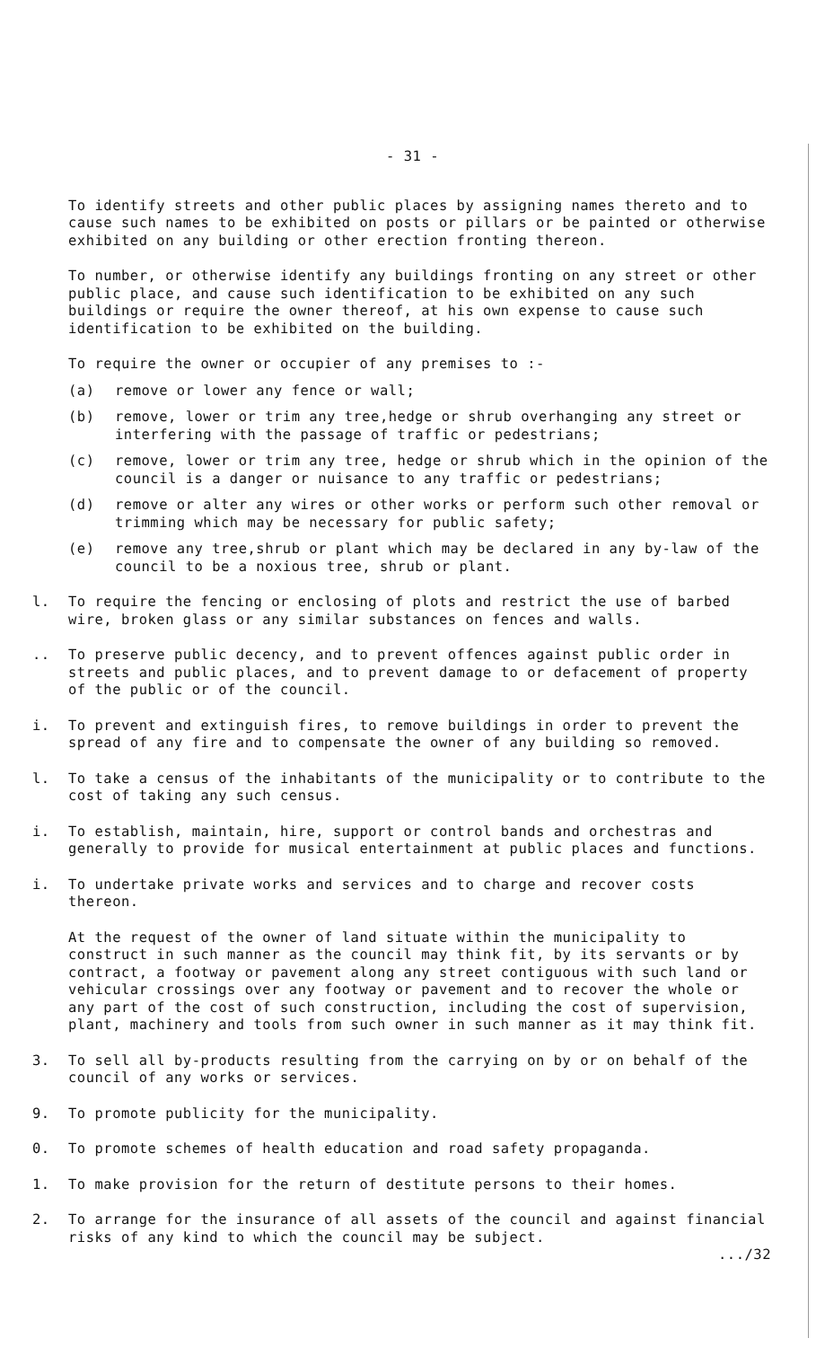- 31 -
To identify streets and other public places by assigning names thereto and to cause such names to be exhibited on posts or pillars or be painted or otherwise exhibited on any building or other erection fronting thereon.
To number, or otherwise identify any buildings fronting on any street or other public place, and cause such identification to be exhibited on any such buildings or require the owner thereof, at his own expense to cause such identification to be exhibited on the building.
To require the owner or occupier of any premises to :-
(a) remove or lower any fence or wall;
(b) remove, lower or trim any tree,hedge or shrub overhanging any street or interfering with the passage of traffic or pedestrians;
(c) remove, lower or trim any tree, hedge or shrub which in the opinion of the council is a danger or nuisance to any traffic or pedestrians;
(d) remove or alter any wires or other works or perform such other removal or trimming which may be necessary for public safety;
(e) remove any tree,shrub or plant which may be declared in any by-law of the council to be a noxious tree, shrub or plant.
l. To require the fencing or enclosing of plots and restrict the use of barbed wire, broken glass or any similar substances on fences and walls.
.. To preserve public decency, and to prevent offences against public order in streets and public places, and to prevent damage to or defacement of property of the public or of the council.
i. To prevent and extinguish fires, to remove buildings in order to prevent the spread of any fire and to compensate the owner of any building so removed.
l. To take a census of the inhabitants of the municipality or to contribute to the cost of taking any such census.
i. To establish, maintain, hire, support or control bands and orchestras and generally to provide for musical entertainment at public places and functions.
i. To undertake private works and services and to charge and recover costs thereon.
At the request of the owner of land situate within the municipality to construct in such manner as the council may think fit, by its servants or by contract, a footway or pavement along any street contiguous with such land or vehicular crossings over any footway or pavement and to recover the whole or any part of the cost of such construction, including the cost of supervision, plant, machinery and tools from such owner in such manner as it may think fit.
3. To sell all by-products resulting from the carrying on by or on behalf of the council of any works or services.
9. To promote publicity for the municipality.
0. To promote schemes of health education and road safety propaganda.
1. To make provision for the return of destitute persons to their homes.
2. To arrange for the insurance of all assets of the council and against financial risks of any kind to which the council may be subject.
.../32